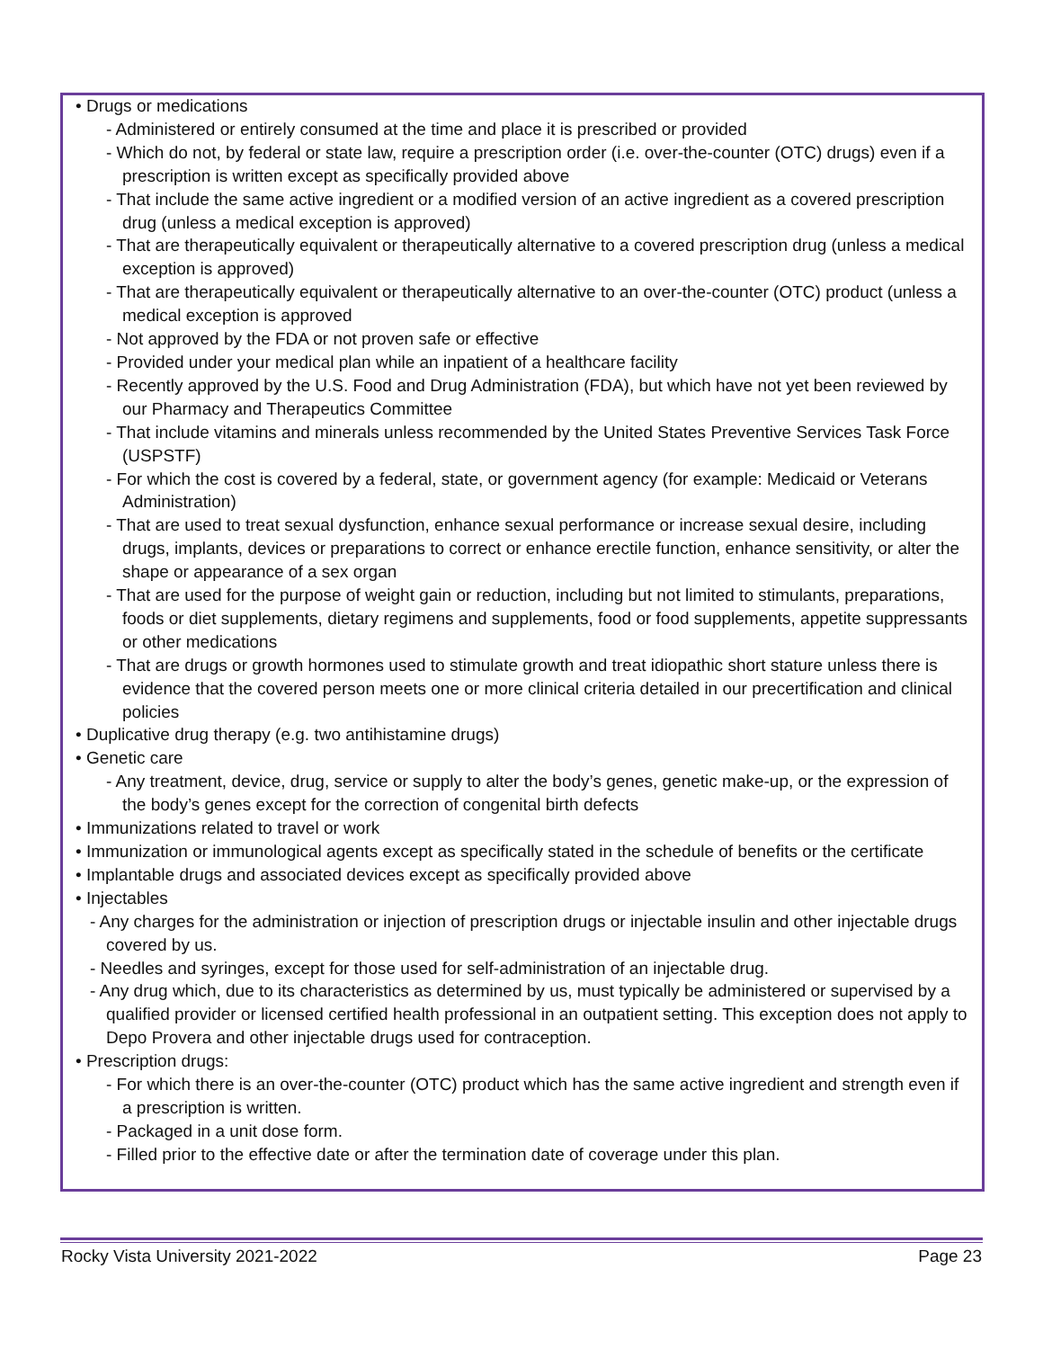• Drugs or medications
- Administered or entirely consumed at the time and place it is prescribed or provided
- Which do not, by federal or state law, require a prescription order (i.e. over-the-counter (OTC) drugs) even if a prescription is written except as specifically provided above
- That include the same active ingredient or a modified version of an active ingredient as a covered prescription drug (unless a medical exception is approved)
- That are therapeutically equivalent or therapeutically alternative to a covered prescription drug (unless a medical exception is approved)
- That are therapeutically equivalent or therapeutically alternative to an over-the-counter (OTC) product (unless a medical exception is approved
- Not approved by the FDA or not proven safe or effective
- Provided under your medical plan while an inpatient of a healthcare facility
- Recently approved by the U.S. Food and Drug Administration (FDA), but which have not yet been reviewed by our Pharmacy and Therapeutics Committee
- That include vitamins and minerals unless recommended by the United States Preventive Services Task Force (USPSTF)
- For which the cost is covered by a federal, state, or government agency (for example: Medicaid or Veterans Administration)
- That are used to treat sexual dysfunction, enhance sexual performance or increase sexual desire, including drugs, implants, devices or preparations to correct or enhance erectile function, enhance sensitivity, or alter the shape or appearance of a sex organ
- That are used for the purpose of weight gain or reduction, including but not limited to stimulants, preparations, foods or diet supplements, dietary regimens and supplements, food or food supplements, appetite suppressants or other medications
- That are drugs or growth hormones used to stimulate growth and treat idiopathic short stature unless there is evidence that the covered person meets one or more clinical criteria detailed in our precertification and clinical policies
• Duplicative drug therapy (e.g. two antihistamine drugs)
• Genetic care
- Any treatment, device, drug, service or supply to alter the body’s genes, genetic make-up, or the expression of the body’s genes except for the correction of congenital birth defects
• Immunizations related to travel or work
• Immunization or immunological agents except as specifically stated in the schedule of benefits or the certificate
• Implantable drugs and associated devices except as specifically provided above
• Injectables
- Any charges for the administration or injection of prescription drugs or injectable insulin and other injectable drugs covered by us.
- Needles and syringes, except for those used for self-administration of an injectable drug.
- Any drug which, due to its characteristics as determined by us, must typically be administered or supervised by a qualified provider or licensed certified health professional in an outpatient setting. This exception does not apply to Depo Provera and other injectable drugs used for contraception.
• Prescription drugs:
- For which there is an over-the-counter (OTC) product which has the same active ingredient and strength even if a prescription is written.
- Packaged in a unit dose form.
- Filled prior to the effective date or after the termination date of coverage under this plan.
Rocky Vista University 2021-2022 Page 23